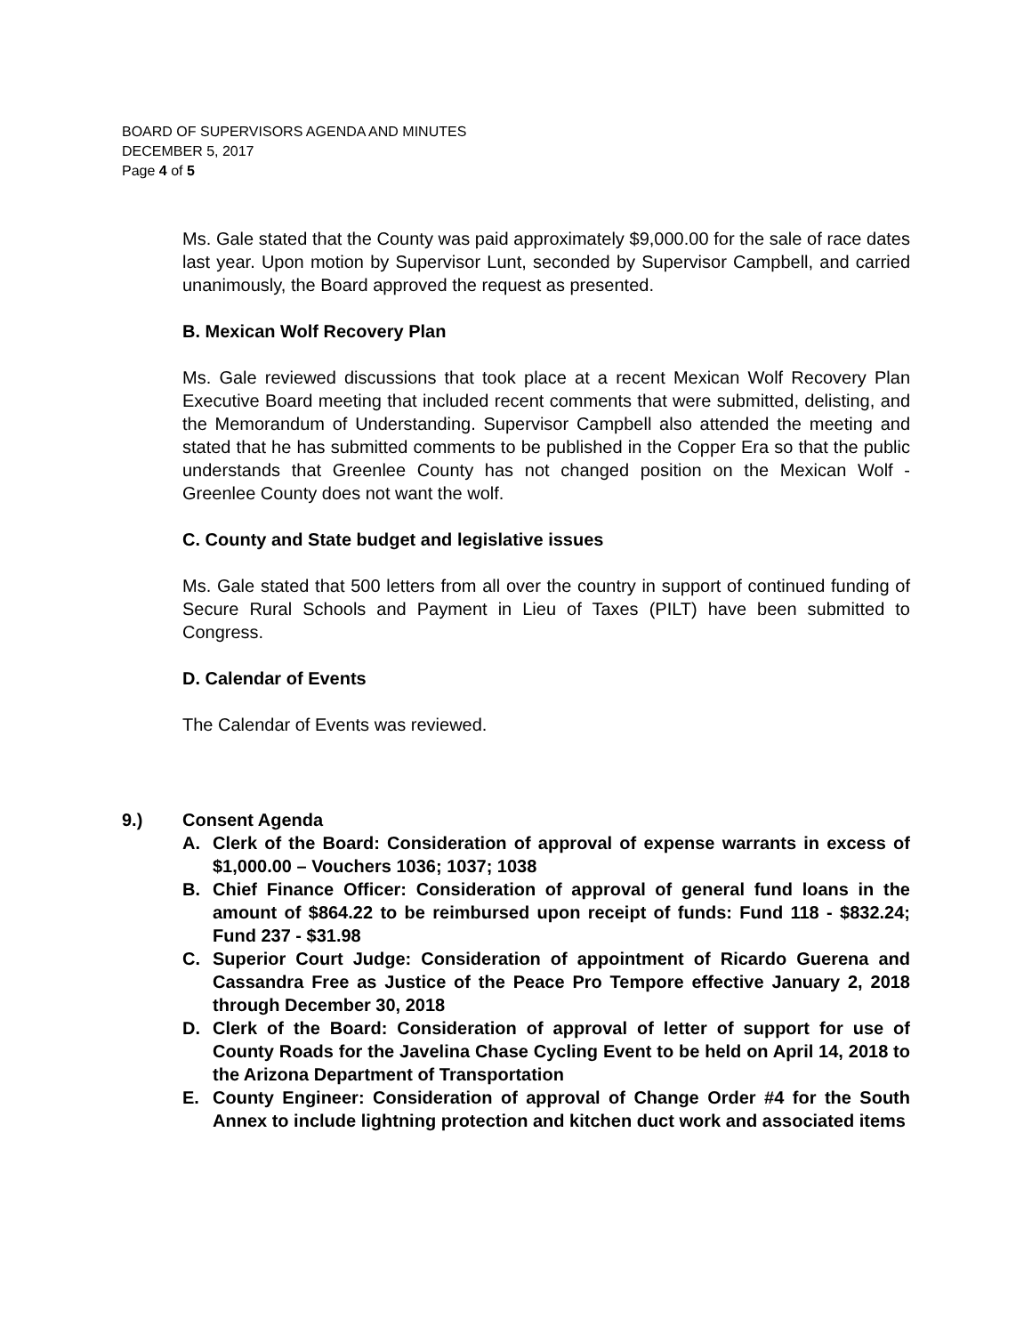BOARD OF SUPERVISORS AGENDA AND MINUTES
DECEMBER 5, 2017
Page 4 of 5
Ms. Gale stated that the County was paid approximately $9,000.00 for the sale of race dates last year. Upon motion by Supervisor Lunt, seconded by Supervisor Campbell, and carried unanimously, the Board approved the request as presented.
B. Mexican Wolf Recovery Plan
Ms. Gale reviewed discussions that took place at a recent Mexican Wolf Recovery Plan Executive Board meeting that included recent comments that were submitted, delisting, and the Memorandum of Understanding. Supervisor Campbell also attended the meeting and stated that he has submitted comments to be published in the Copper Era so that the public understands that Greenlee County has not changed position on the Mexican Wolf - Greenlee County does not want the wolf.
C. County and State budget and legislative issues
Ms. Gale stated that 500 letters from all over the country in support of continued funding of Secure Rural Schools and Payment in Lieu of Taxes (PILT) have been submitted to Congress.
D. Calendar of Events
The Calendar of Events was reviewed.
9.) Consent Agenda
A. Clerk of the Board: Consideration of approval of expense warrants in excess of $1,000.00 – Vouchers 1036; 1037; 1038
B. Chief Finance Officer: Consideration of approval of general fund loans in the amount of $864.22 to be reimbursed upon receipt of funds: Fund 118 - $832.24; Fund 237 - $31.98
C. Superior Court Judge: Consideration of appointment of Ricardo Guerena and Cassandra Free as Justice of the Peace Pro Tempore effective January 2, 2018 through December 30, 2018
D. Clerk of the Board: Consideration of approval of letter of support for use of County Roads for the Javelina Chase Cycling Event to be held on April 14, 2018 to the Arizona Department of Transportation
E. County Engineer: Consideration of approval of Change Order #4 for the South Annex to include lightning protection and kitchen duct work and associated items